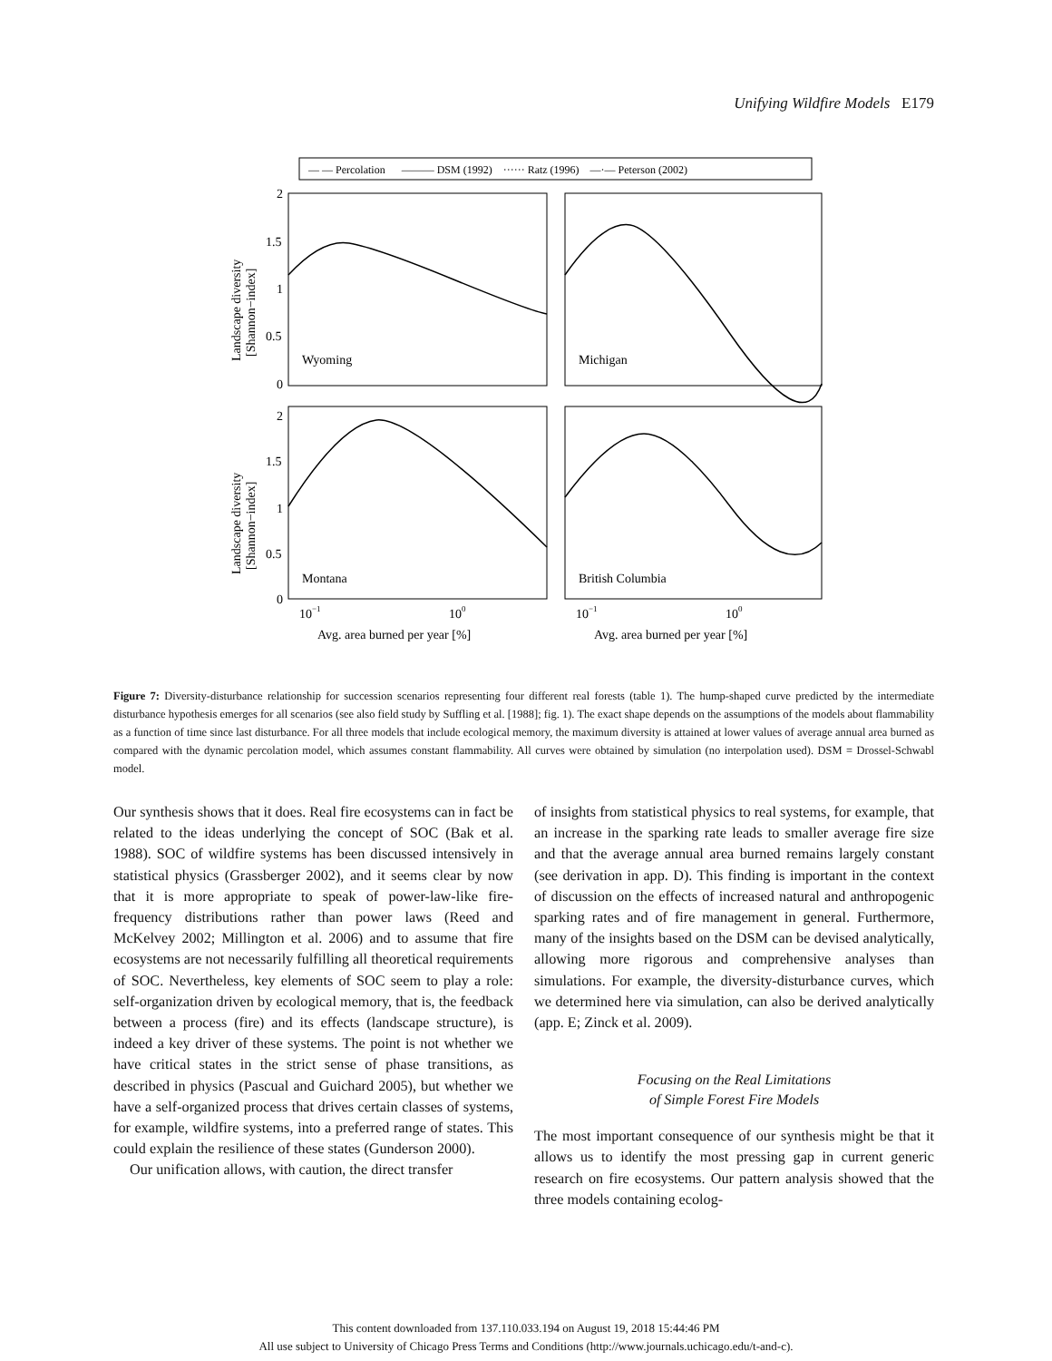Unifying Wildfire Models E179
— — Percolation ——— DSM (1992) ······ Ratz (1996) —·— Peterson (2002)
2
1.5
1
0.5
0
2
1.5
1
0.5
0
Wyoming
Michigan
Montana
British Columbia
10−1
100
10−1
100
Avg. area burned per year [%]
Avg. area burned per year [%]
Landscape diversity
[Shannon−index]
Landscape diversity
[Shannon−index]
Figure 7: Diversity-disturbance relationship for succession scenarios representing four different real forests (table 1). The hump-shaped curve predicted by the intermediate disturbance hypothesis emerges for all scenarios (see also field study by Suffling et al. [1988]; fig. 1). The exact shape depends on the assumptions of the models about flammability as a function of time since last disturbance. For all three models that include ecological memory, the maximum diversity is attained at lower values of average annual area burned as compared with the dynamic percolation model, which assumes constant flammability. All curves were obtained by simulation (no interpolation used). DSM = Drossel-Schwabl model.
Our synthesis shows that it does. Real fire ecosystems can in fact be related to the ideas underlying the concept of SOC (Bak et al. 1988). SOC of wildfire systems has been discussed intensively in statistical physics (Grassberger 2002), and it seems clear by now that it is more appropriate to speak of power-law-like fire-frequency distributions rather than power laws (Reed and McKelvey 2002; Millington et al. 2006) and to assume that fire ecosystems are not necessarily fulfilling all theoretical requirements of SOC. Nevertheless, key elements of SOC seem to play a role: self-organization driven by ecological memory, that is, the feedback between a process (fire) and its effects (landscape structure), is indeed a key driver of these systems. The point is not whether we have critical states in the strict sense of phase transitions, as described in physics (Pascual and Guichard 2005), but whether we have a self-organized process that drives certain classes of systems, for example, wildfire systems, into a preferred range of states. This could explain the resilience of these states (Gunderson 2000).
Our unification allows, with caution, the direct transfer
of insights from statistical physics to real systems, for example, that an increase in the sparking rate leads to smaller average fire size and that the average annual area burned remains largely constant (see derivation in app. D). This finding is important in the context of discussion on the effects of increased natural and anthropogenic sparking rates and of fire management in general. Furthermore, many of the insights based on the DSM can be devised analytically, allowing more rigorous and comprehensive analyses than simulations. For example, the diversity-disturbance curves, which we determined here via simulation, can also be derived analytically (app. E; Zinck et al. 2009).
Focusing on the Real Limitations
of Simple Forest Fire Models
The most important consequence of our synthesis might be that it allows us to identify the most pressing gap in current generic research on fire ecosystems. Our pattern analysis showed that the three models containing ecolog-
This content downloaded from 137.110.033.194 on August 19, 2018 15:44:46 PM
All use subject to University of Chicago Press Terms and Conditions (http://www.journals.uchicago.edu/t-and-c).